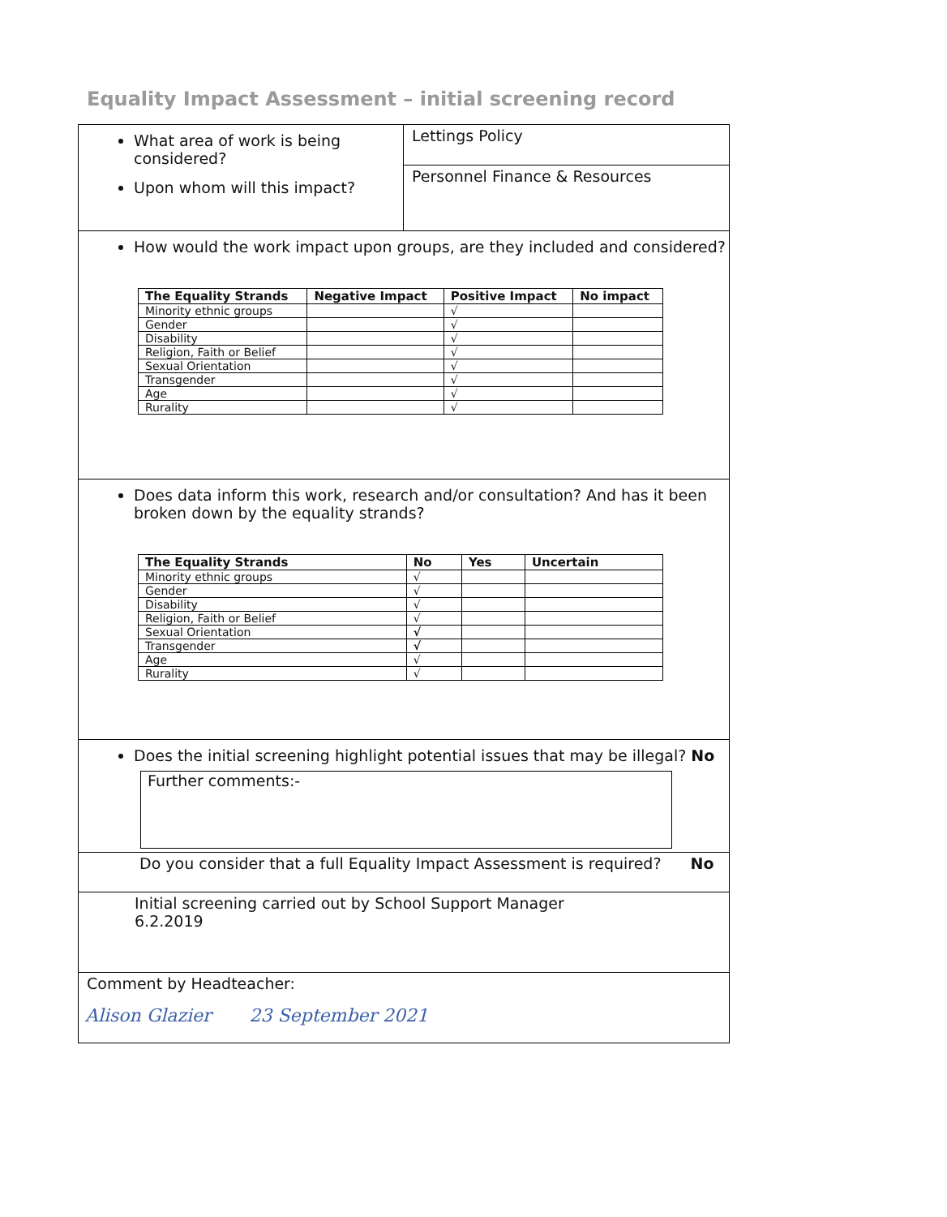Equality Impact Assessment – initial screening record
| What area of work is being considered? Upon whom will this impact? | Lettings Policy Personnel Finance & Resources |
| How would the work impact upon groups, are they included and considered? / The Equality Strands / Negative Impact / Positive Impact / No impact / / --- / --- / --- / --- / / Minority ethnic groups / / √ / / / Gender / / √ / / / Disability / / √ / / / Religion, Faith or Belief / / √ / / / Sexual Orientation / / √ / / / Transgender / / √ / / / Age / / √ / / / Rurality / / √ / / | |
| Does data inform this work, research and/or consultation? And has it been broken down by the equality strands? / The Equality Strands / No / Yes / Uncertain / / --- / --- / --- / --- / / Minority ethnic groups / √ / / / / Gender / √ / / / / Disability / √ / / / / Religion, Faith or Belief / √ / / / / Sexual Orientation / √ / / / / Transgender / √ / / / / Age / √ / / / / Rurality / √ / / / | |
| Does the initial screening highlight potential issues that may be illegal? No Further comments:- | |
| Do you consider that a full Equality Impact Assessment is required? No | |
| Initial screening carried out by School Support Manager 6.2.2019 | |
| Comment by Headteacher: Alison Glazier 23 September 2021 | |